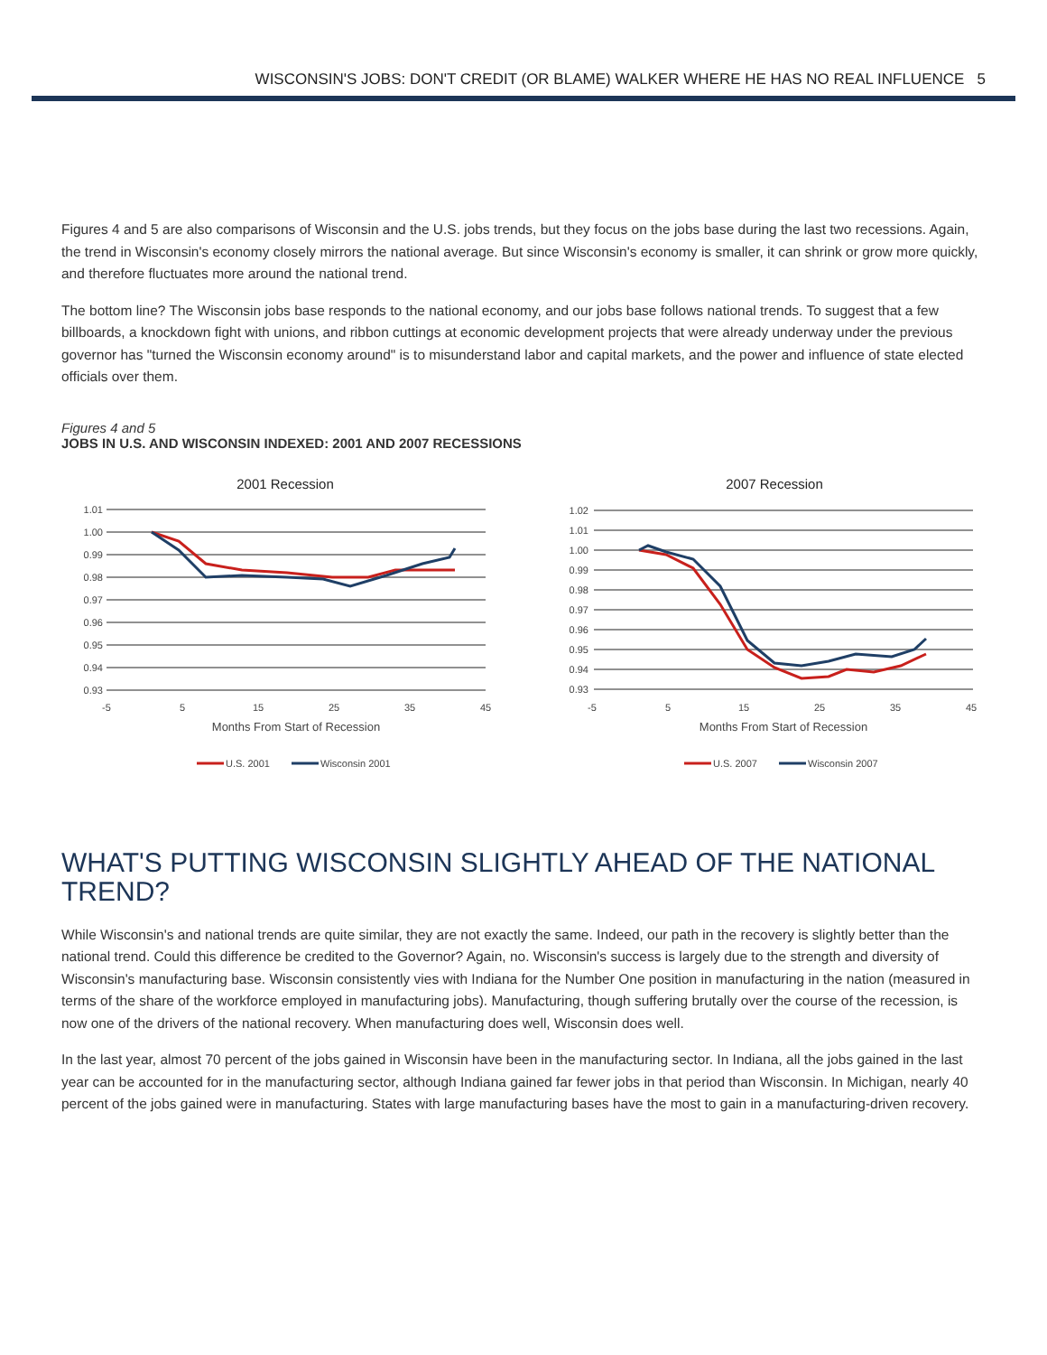WISCONSIN'S JOBS: DON'T CREDIT (OR BLAME) WALKER WHERE HE HAS NO REAL INFLUENCE 5
Figures 4 and 5 are also comparisons of Wisconsin and the U.S. jobs trends, but they focus on the jobs base during the last two recessions. Again, the trend in Wisconsin's economy closely mirrors the national average. But since Wisconsin's economy is smaller, it can shrink or grow more quickly, and therefore fluctuates more around the national trend.
The bottom line? The Wisconsin jobs base responds to the national economy, and our jobs base follows national trends. To suggest that a few billboards, a knockdown fight with unions, and ribbon cuttings at economic development projects that were already underway under the previous governor has "turned the Wisconsin economy around" is to misunderstand labor and capital markets, and the power and influence of state elected officials over them.
Figures 4 and 5
JOBS IN U.S. AND WISCONSIN INDEXED: 2001 AND 2007 RECESSIONS
2001 Recession
1.01
1.00
0.99
0.98
0.97
0.96
0.95
0.94
0.93
-5
5
15
25
35
45
Months From Start of Recession
U.S. 2001
Wisconsin 2001
2007 Recession
1.02
1.01
1.00
0.99
0.98
0.97
0.96
0.95
0.94
0.93
-5
5
15
25
35
45
Months From Start of Recession
U.S. 2007
Wisconsin 2007
WHAT'S PUTTING WISCONSIN SLIGHTLY AHEAD OF THE NATIONAL TREND?
While Wisconsin's and national trends are quite similar, they are not exactly the same. Indeed, our path in the recovery is slightly better than the national trend. Could this difference be credited to the Governor? Again, no. Wisconsin's success is largely due to the strength and diversity of Wisconsin's manufacturing base. Wisconsin consistently vies with Indiana for the Number One position in manufacturing in the nation (measured in terms of the share of the workforce employed in manufacturing jobs). Manufacturing, though suffering brutally over the course of the recession, is now one of the drivers of the national recovery. When manufacturing does well, Wisconsin does well.
In the last year, almost 70 percent of the jobs gained in Wisconsin have been in the manufacturing sector. In Indiana, all the jobs gained in the last year can be accounted for in the manufacturing sector, although Indiana gained far fewer jobs in that period than Wisconsin. In Michigan, nearly 40 percent of the jobs gained were in manufacturing. States with large manufacturing bases have the most to gain in a manufacturing-driven recovery.